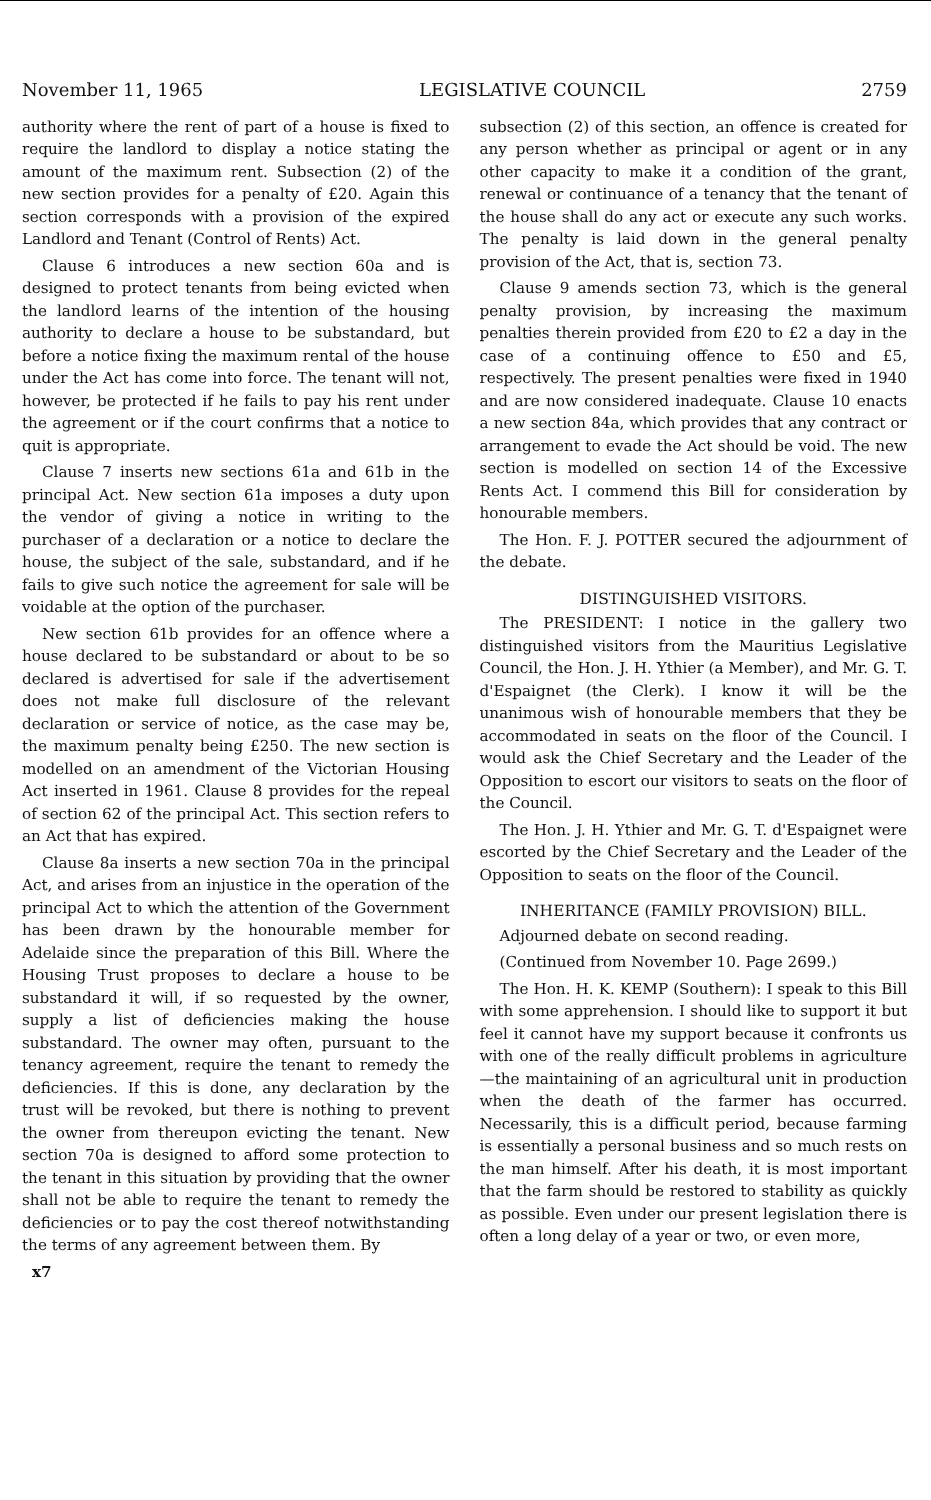November 11, 1965 LEGISLATIVE COUNCIL 2759
authority where the rent of part of a house is fixed to require the landlord to display a notice stating the amount of the maximum rent. Subsection (2) of the new section provides for a penalty of £20. Again this section corresponds with a provision of the expired Landlord and Tenant (Control of Rents) Act.
Clause 6 introduces a new section 60a and is designed to protect tenants from being evicted when the landlord learns of the intention of the housing authority to declare a house to be substandard, but before a notice fixing the maximum rental of the house under the Act has come into force. The tenant will not, however, be protected if he fails to pay his rent under the agreement or if the court confirms that a notice to quit is appropriate.
Clause 7 inserts new sections 61a and 61b in the principal Act. New section 61a imposes a duty upon the vendor of giving a notice in writing to the purchaser of a declaration or a notice to declare the house, the subject of the sale, substandard, and if he fails to give such notice the agreement for sale will be voidable at the option of the purchaser.
New section 61b provides for an offence where a house declared to be substandard or about to be so declared is advertised for sale if the advertisement does not make full disclosure of the relevant declaration or service of notice, as the case may be, the maximum penalty being £250. The new section is modelled on an amendment of the Victorian Housing Act inserted in 1961. Clause 8 provides for the repeal of section 62 of the principal Act. This section refers to an Act that has expired.
Clause 8a inserts a new section 70a in the principal Act, and arises from an injustice in the operation of the principal Act to which the attention of the Government has been drawn by the honourable member for Adelaide since the preparation of this Bill. Where the Housing Trust proposes to declare a house to be substandard it will, if so requested by the owner, supply a list of deficiencies making the house substandard. The owner may often, pursuant to the tenancy agreement, require the tenant to remedy the deficiencies. If this is done, any declaration by the trust will be revoked, but there is nothing to prevent the owner from thereupon evicting the tenant. New section 70a is designed to afford some protection to the tenant in this situation by providing that the owner shall not be able to require the tenant to remedy the deficiencies or to pay the cost thereof notwithstanding the terms of any agreement between them. By
x7
subsection (2) of this section, an offence is created for any person whether as principal or agent or in any other capacity to make it a condition of the grant, renewal or continuance of a tenancy that the tenant of the house shall do any act or execute any such works. The penalty is laid down in the general penalty provision of the Act, that is, section 73.
Clause 9 amends section 73, which is the general penalty provision, by increasing the maximum penalties therein provided from £20 to £2 a day in the case of a continuing offence to £50 and £5, respectively. The present penalties were fixed in 1940 and are now considered inadequate. Clause 10 enacts a new section 84a, which provides that any contract or arrangement to evade the Act should be void. The new section is modelled on section 14 of the Excessive Rents Act. I commend this Bill for consideration by honourable members.
The Hon. F. J. POTTER secured the adjournment of the debate.
DISTINGUISHED VISITORS.
The PRESIDENT: I notice in the gallery two distinguished visitors from the Mauritius Legislative Council, the Hon. J. H. Ythier (a Member), and Mr. G. T. d'Espaignet (the Clerk). I know it will be the unanimous wish of honourable members that they be accommodated in seats on the floor of the Council. I would ask the Chief Secretary and the Leader of the Opposition to escort our visitors to seats on the floor of the Council.
The Hon. J. H. Ythier and Mr. G. T. d'Espaignet were escorted by the Chief Secretary and the Leader of the Opposition to seats on the floor of the Council.
INHERITANCE (FAMILY PROVISION) BILL.
Adjourned debate on second reading.
(Continued from November 10. Page 2699.)
The Hon. H. K. KEMP (Southern): I speak to this Bill with some apprehension. I should like to support it but feel it cannot have my support because it confronts us with one of the really difficult problems in agriculture—the maintaining of an agricultural unit in production when the death of the farmer has occurred. Necessarily, this is a difficult period, because farming is essentially a personal business and so much rests on the man himself. After his death, it is most important that the farm should be restored to stability as quickly as possible. Even under our present legislation there is often a long delay of a year or two, or even more,